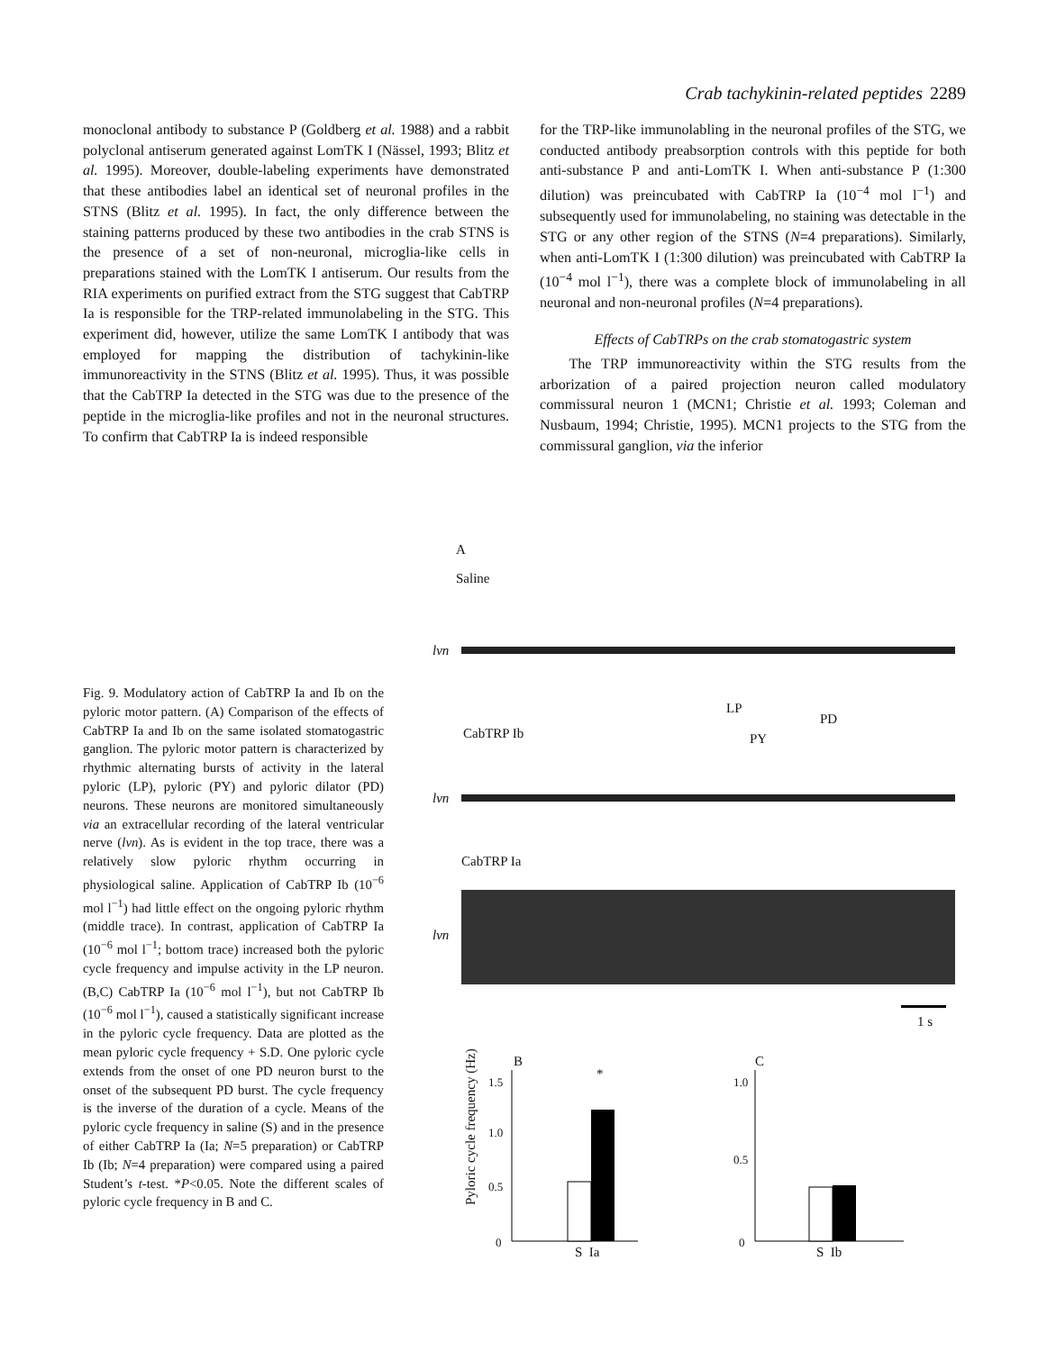Crab tachykinin-related peptides 2289
monoclonal antibody to substance P (Goldberg et al. 1988) and a rabbit polyclonal antiserum generated against LomTK I (Nässel, 1993; Blitz et al. 1995). Moreover, double-labeling experiments have demonstrated that these antibodies label an identical set of neuronal profiles in the STNS (Blitz et al. 1995). In fact, the only difference between the staining patterns produced by these two antibodies in the crab STNS is the presence of a set of non-neuronal, microglia-like cells in preparations stained with the LomTK I antiserum. Our results from the RIA experiments on purified extract from the STG suggest that CabTRP Ia is responsible for the TRP-related immunolabeling in the STG. This experiment did, however, utilize the same LomTK I antibody that was employed for mapping the distribution of tachykinin-like immunoreactivity in the STNS (Blitz et al. 1995). Thus, it was possible that the CabTRP Ia detected in the STG was due to the presence of the peptide in the microglia-like profiles and not in the neuronal structures. To confirm that CabTRP Ia is indeed responsible
for the TRP-like immunolabling in the neuronal profiles of the STG, we conducted antibody preabsorption controls with this peptide for both anti-substance P and anti-LomTK I. When anti-substance P (1:300 dilution) was preincubated with CabTRP Ia (10<sup>−4</sup> mol l<sup>−1</sup>) and subsequently used for immunolabeling, no staining was detectable in the STG or any other region of the STNS (N=4 preparations). Similarly, when anti-LomTK I (1:300 dilution) was preincubated with CabTRP Ia (10<sup>−4</sup> mol l<sup>−1</sup>), there was a complete block of immunolabeling in all neuronal and non-neuronal profiles (N=4 preparations).
Effects of CabTRPs on the crab stomatogastric system
The TRP immunoreactivity within the STG results from the arborization of a paired projection neuron called modulatory commissural neuron 1 (MCN1; Christie et al. 1993; Coleman and Nusbaum, 1994; Christie, 1995). MCN1 projects to the STG from the commissural ganglion, via the inferior
Fig. 9. Modulatory action of CabTRP Ia and Ib on the pyloric motor pattern. (A) Comparison of the effects of CabTRP Ia and Ib on the same isolated stomatogastric ganglion. The pyloric motor pattern is characterized by rhythmic alternating bursts of activity in the lateral pyloric (LP), pyloric (PY) and pyloric dilator (PD) neurons. These neurons are monitored simultaneously via an extracellular recording of the lateral ventricular nerve (lvn). As is evident in the top trace, there was a relatively slow pyloric rhythm occurring in physiological saline. Application of CabTRP Ib (10<sup>−6</sup> mol l<sup>−1</sup>) had little effect on the ongoing pyloric rhythm (middle trace). In contrast, application of CabTRP Ia (10<sup>−6</sup> mol l<sup>−1</sup>; bottom trace) increased both the pyloric cycle frequency and impulse activity in the LP neuron. (B,C) CabTRP Ia (10<sup>−6</sup> mol l<sup>−1</sup>), but not CabTRP Ib (10<sup>−6</sup> mol l<sup>−1</sup>), caused a statistically significant increase in the pyloric cycle frequency. Data are plotted as the mean pyloric cycle frequency + S.D. One pyloric cycle extends from the onset of one PD neuron burst to the onset of the subsequent PD burst. The cycle frequency is the inverse of the duration of a cycle. Means of the pyloric cycle frequency in saline (S) and in the presence of either CabTRP Ia (Ia; N=5 preparation) or CabTRP Ib (Ib; N=4 preparation) were compared using a paired Student’s t-test. *P<0.05. Note the different scales of pyloric cycle frequency in B and C.
A
Saline
lvn
LP
PD
CabTRP Ib PY
lvn
CabTRP Ia
lvn
1 s
B C
*
1.5
1.0
0.5
0
1.0
0.5
0
Pyloric cycle frequency (Hz)
S Ia S Ib